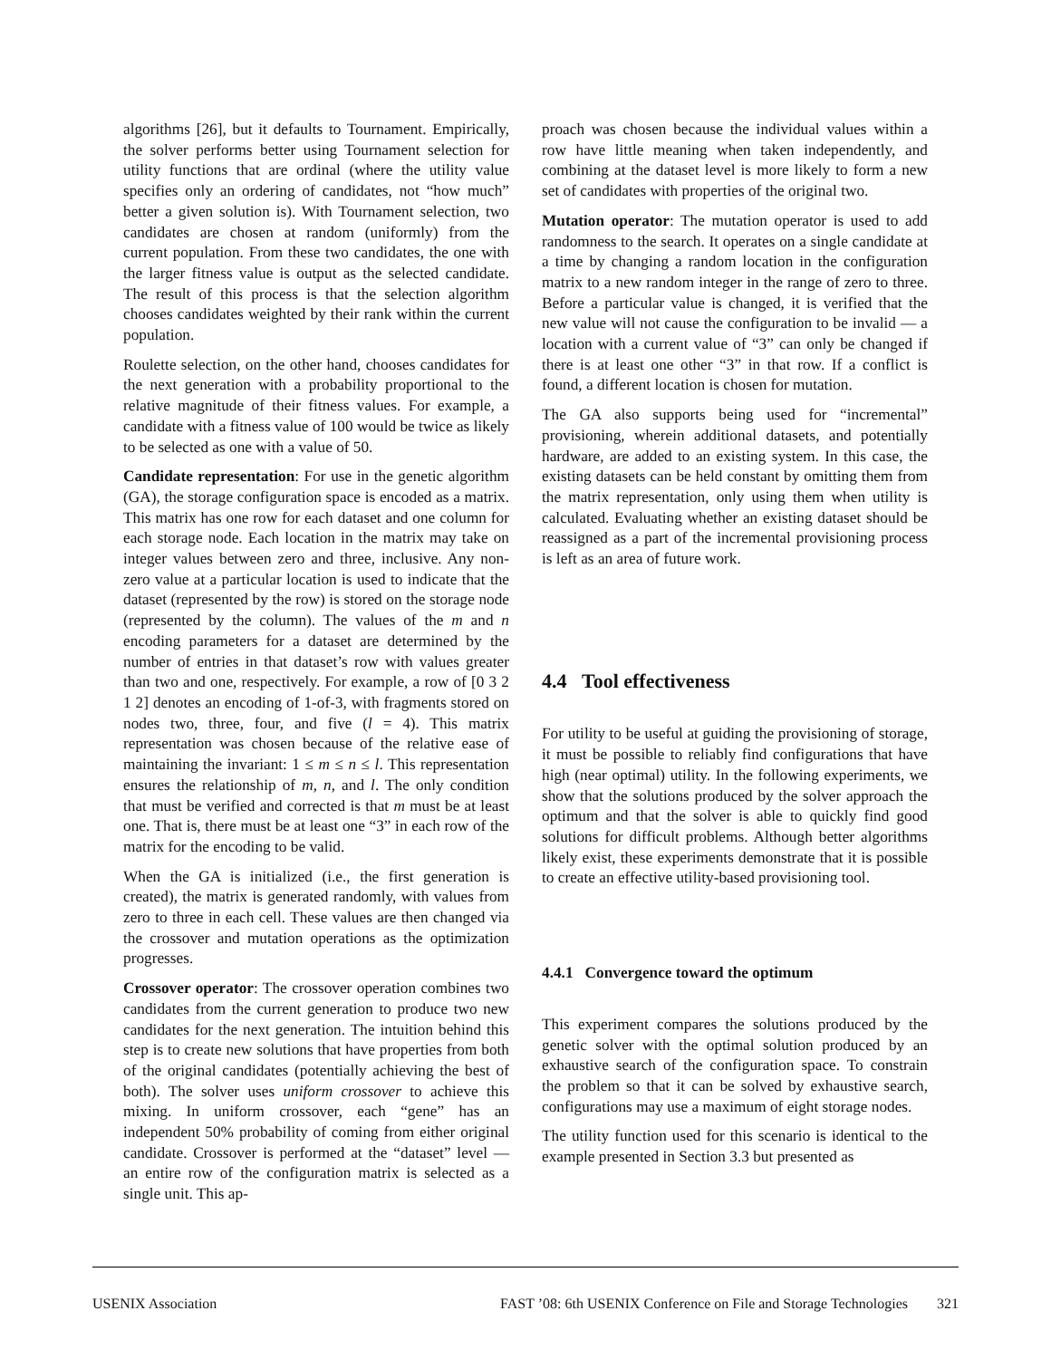algorithms [26], but it defaults to Tournament. Empirically, the solver performs better using Tournament selection for utility functions that are ordinal (where the utility value specifies only an ordering of candidates, not “how much” better a given solution is). With Tournament selection, two candidates are chosen at random (uniformly) from the current population. From these two candidates, the one with the larger fitness value is output as the selected candidate. The result of this process is that the selection algorithm chooses candidates weighted by their rank within the current population.
Roulette selection, on the other hand, chooses candidates for the next generation with a probability proportional to the relative magnitude of their fitness values. For example, a candidate with a fitness value of 100 would be twice as likely to be selected as one with a value of 50.
Candidate representation: For use in the genetic algorithm (GA), the storage configuration space is encoded as a matrix. This matrix has one row for each dataset and one column for each storage node. Each location in the matrix may take on integer values between zero and three, inclusive. Any non-zero value at a particular location is used to indicate that the dataset (represented by the row) is stored on the storage node (represented by the column). The values of the m and n encoding parameters for a dataset are determined by the number of entries in that dataset’s row with values greater than two and one, respectively. For example, a row of [0 3 2 1 2] denotes an encoding of 1-of-3, with fragments stored on nodes two, three, four, and five (l = 4). This matrix representation was chosen because of the relative ease of maintaining the invariant: 1 ≤ m ≤ n ≤ l. This representation ensures the relationship of m, n, and l. The only condition that must be verified and corrected is that m must be at least one. That is, there must be at least one “3” in each row of the matrix for the encoding to be valid.
When the GA is initialized (i.e., the first generation is created), the matrix is generated randomly, with values from zero to three in each cell. These values are then changed via the crossover and mutation operations as the optimization progresses.
Crossover operator: The crossover operation combines two candidates from the current generation to produce two new candidates for the next generation. The intuition behind this step is to create new solutions that have properties from both of the original candidates (potentially achieving the best of both). The solver uses uniform crossover to achieve this mixing. In uniform crossover, each “gene” has an independent 50% probability of coming from either original candidate. Crossover is performed at the “dataset” level — an entire row of the configuration matrix is selected as a single unit. This ap-
proach was chosen because the individual values within a row have little meaning when taken independently, and combining at the dataset level is more likely to form a new set of candidates with properties of the original two.
Mutation operator: The mutation operator is used to add randomness to the search. It operates on a single candidate at a time by changing a random location in the configuration matrix to a new random integer in the range of zero to three. Before a particular value is changed, it is verified that the new value will not cause the configuration to be invalid — a location with a current value of “3” can only be changed if there is at least one other “3” in that row. If a conflict is found, a different location is chosen for mutation.
The GA also supports being used for “incremental” provisioning, wherein additional datasets, and potentially hardware, are added to an existing system. In this case, the existing datasets can be held constant by omitting them from the matrix representation, only using them when utility is calculated. Evaluating whether an existing dataset should be reassigned as a part of the incremental provisioning process is left as an area of future work.
4.4 Tool effectiveness
For utility to be useful at guiding the provisioning of storage, it must be possible to reliably find configurations that have high (near optimal) utility. In the following experiments, we show that the solutions produced by the solver approach the optimum and that the solver is able to quickly find good solutions for difficult problems. Although better algorithms likely exist, these experiments demonstrate that it is possible to create an effective utility-based provisioning tool.
4.4.1 Convergence toward the optimum
This experiment compares the solutions produced by the genetic solver with the optimal solution produced by an exhaustive search of the configuration space. To constrain the problem so that it can be solved by exhaustive search, configurations may use a maximum of eight storage nodes.
The utility function used for this scenario is identical to the example presented in Section 3.3 but presented as
USENIX Association FAST ’08: 6th USENIX Conference on File and Storage Technologies 321